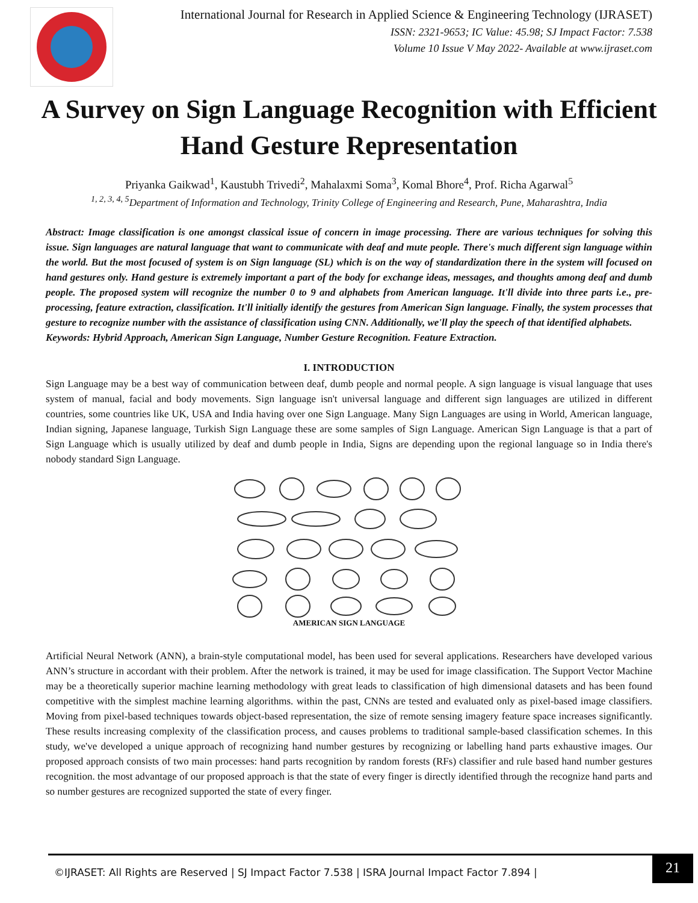International Journal for Research in Applied Science & Engineering Technology (IJRASET)
ISSN: 2321-9653; IC Value: 45.98; SJ Impact Factor: 7.538
Volume 10 Issue V May 2022- Available at www.ijraset.com
A Survey on Sign Language Recognition with Efficient Hand Gesture Representation
Priyanka Gaikwad<sup>1</sup>, Kaustubh Trivedi<sup>2</sup>, Mahalaxmi Soma<sup>3</sup>, Komal Bhore<sup>4</sup>, Prof. Richa Agarwal<sup>5</sup>
<sup>1, 2, 3, 4, 5</sup>Department of Information and Technology, Trinity College of Engineering and Research, Pune, Maharashtra, India
Abstract: Image classification is one amongst classical issue of concern in image processing. There are various techniques for solving this issue. Sign languages are natural language that want to communicate with deaf and mute people. There's much different sign language within the world. But the most focused of system is on Sign language (SL) which is on the way of standardization there in the system will focused on hand gestures only. Hand gesture is extremely important a part of the body for exchange ideas, messages, and thoughts among deaf and dumb people. The proposed system will recognize the number 0 to 9 and alphabets from American language. It'll divide into three parts i.e., pre-processing, feature extraction, classification. It'll initially identify the gestures from American Sign language. Finally, the system processes that gesture to recognize number with the assistance of classification using CNN. Additionally, we'll play the speech of that identified alphabets.
Keywords: Hybrid Approach, American Sign Language, Number Gesture Recognition. Feature Extraction.
I. INTRODUCTION
Sign Language may be a best way of communication between deaf, dumb people and normal people. A sign language is visual language that uses system of manual, facial and body movements. Sign language isn't universal language and different sign languages are utilized in different countries, some countries like UK, USA and India having over one Sign Language. Many Sign Languages are using in World, American language, Indian signing, Japanese language, Turkish Sign Language these are some samples of Sign Language. American Sign Language is that a part of Sign Language which is usually utilized by deaf and dumb people in India, Signs are depending upon the regional language so in India there's nobody standard Sign Language.
AMERICAN SIGN LANGUAGE
Artificial Neural Network (ANN), a brain-style computational model, has been used for several applications. Researchers have developed various ANN’s structure in accordant with their problem. After the network is trained, it may be used for image classification. The Support Vector Machine may be a theoretically superior machine learning methodology with great leads to classification of high dimensional datasets and has been found competitive with the simplest machine learning algorithms. within the past, CNNs are tested and evaluated only as pixel-based image classifiers. Moving from pixel-based techniques towards object-based representation, the size of remote sensing imagery feature space increases significantly. These results increasing complexity of the classification process, and causes problems to traditional sample-based classification schemes. In this study, we've developed a unique approach of recognizing hand number gestures by recognizing or labelling hand parts exhaustive images. Our proposed approach consists of two main processes: hand parts recognition by random forests (RFs) classifier and rule based hand number gestures recognition. the most advantage of our proposed approach is that the state of every finger is directly identified through the recognize hand parts and so number gestures are recognized supported the state of every finger.
©IJRASET: All Rights are Reserved | SJ Impact Factor 7.538 | ISRA Journal Impact Factor 7.894 |
21